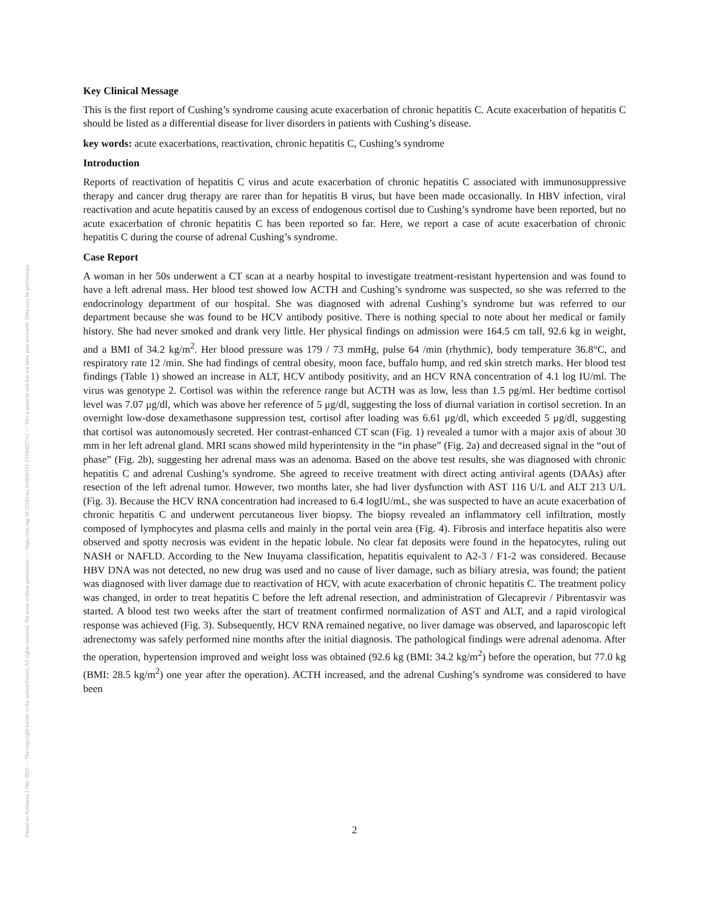Posted on Authorea 1 Dec 2021 — The copyright holder is the author/funder. All rights reserved. No reuse without permission. — https://doi.org/10.22541/au.163836191.13236827/v1 — This a preprint and has not been peer reviewed. Data may be preliminary.
Key Clinical Message
This is the first report of Cushing’s syndrome causing acute exacerbation of chronic hepatitis C. Acute exacerbation of hepatitis C should be listed as a differential disease for liver disorders in patients with Cushing’s disease.
key words: acute exacerbations, reactivation, chronic hepatitis C, Cushing’s syndrome
Introduction
Reports of reactivation of hepatitis C virus and acute exacerbation of chronic hepatitis C associated with immunosuppressive therapy and cancer drug therapy are rarer than for hepatitis B virus, but have been made occasionally. In HBV infection, viral reactivation and acute hepatitis caused by an excess of endogenous cortisol due to Cushing’s syndrome have been reported, but no acute exacerbation of chronic hepatitis C has been reported so far. Here, we report a case of acute exacerbation of chronic hepatitis C during the course of adrenal Cushing’s syndrome.
Case Report
A woman in her 50s underwent a CT scan at a nearby hospital to investigate treatment-resistant hypertension and was found to have a left adrenal mass. Her blood test showed low ACTH and Cushing’s syndrome was suspected, so she was referred to the endocrinology department of our hospital. She was diagnosed with adrenal Cushing’s syndrome but was referred to our department because she was found to be HCV antibody positive. There is nothing special to note about her medical or family history. She had never smoked and drank very little. Her physical findings on admission were 164.5 cm tall, 92.6 kg in weight, and a BMI of 34.2 kg/m<sup>2</sup>. Her blood pressure was 179 / 73 mmHg, pulse 64 /min (rhythmic), body temperature 36.8°C, and respiratory rate 12 /min. She had findings of central obesity, moon face, buffalo hump, and red skin stretch marks. Her blood test findings (Table 1) showed an increase in ALT, HCV antibody positivity, and an HCV RNA concentration of 4.1 log IU/ml. The virus was genotype 2. Cortisol was within the reference range but ACTH was as low, less than 1.5 pg/ml. Her bedtime cortisol level was 7.07 μg/dl, which was above her reference of 5 μg/dl, suggesting the loss of diurnal variation in cortisol secretion. In an overnight low-dose dexamethasone suppression test, cortisol after loading was 6.61 μg/dl, which exceeded 5 μg/dl, suggesting that cortisol was autonomously secreted. Her contrast-enhanced CT scan (Fig. 1) revealed a tumor with a major axis of about 30 mm in her left adrenal gland. MRI scans showed mild hyperintensity in the “in phase” (Fig. 2a) and decreased signal in the “out of phase” (Fig. 2b), suggesting her adrenal mass was an adenoma. Based on the above test results, she was diagnosed with chronic hepatitis C and adrenal Cushing’s syndrome. She agreed to receive treatment with direct acting antiviral agents (DAAs) after resection of the left adrenal tumor. However, two months later, she had liver dysfunction with AST 116 U/L and ALT 213 U/L (Fig. 3). Because the HCV RNA concentration had increased to 6.4 logIU/mL, she was suspected to have an acute exacerbation of chronic hepatitis C and underwent percutaneous liver biopsy. The biopsy revealed an inflammatory cell infiltration, mostly composed of lymphocytes and plasma cells and mainly in the portal vein area (Fig. 4). Fibrosis and interface hepatitis also were observed and spotty necrosis was evident in the hepatic lobule. No clear fat deposits were found in the hepatocytes, ruling out NASH or NAFLD. According to the New Inuyama classification, hepatitis equivalent to A2-3 / F1-2 was considered. Because HBV DNA was not detected, no new drug was used and no cause of liver damage, such as biliary atresia, was found; the patient was diagnosed with liver damage due to reactivation of HCV, with acute exacerbation of chronic hepatitis C. The treatment policy was changed, in order to treat hepatitis C before the left adrenal resection, and administration of Glecaprevir / Pibrentasvir was started. A blood test two weeks after the start of treatment confirmed normalization of AST and ALT, and a rapid virological response was achieved (Fig. 3). Subsequently, HCV RNA remained negative, no liver damage was observed, and laparoscopic left adrenectomy was safely performed nine months after the initial diagnosis. The pathological findings were adrenal adenoma. After the operation, hypertension improved and weight loss was obtained (92.6 kg (BMI: 34.2 kg/m<sup>2</sup>) before the operation, but 77.0 kg (BMI: 28.5 kg/m<sup>2</sup>) one year after the operation). ACTH increased, and the adrenal Cushing’s syndrome was considered to have been
2